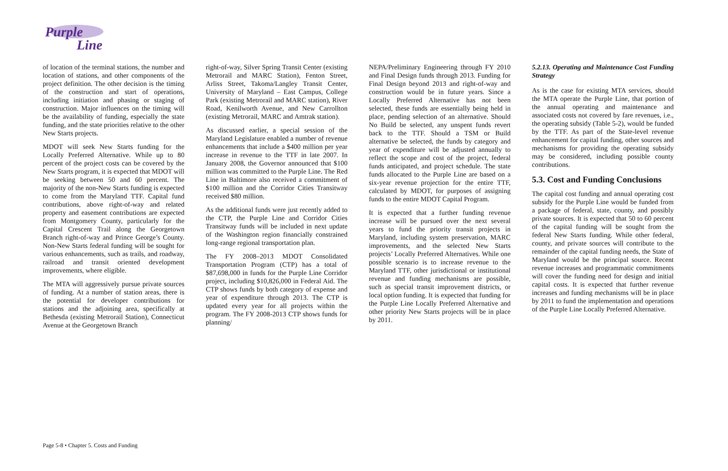Purple
Line
of location of the terminal stations, the number and location of stations, and other components of the project definition. The other decision is the timing of the construction and start of operations, including initiation and phasing or staging of construction. Major influences on the timing will be the availability of funding, especially the state funding, and the state priorities relative to the other New Starts projects.
MDOT will seek New Starts funding for the Locally Preferred Alternative. While up to 80 percent of the project costs can be covered by the New Starts program, it is expected that MDOT will be seeking between 50 and 60 percent. The majority of the non-New Starts funding is expected to come from the Maryland TTF. Capital fund contributions, above right-of-way and related property and easement contributions are expected from Montgomery County, particularly for the Capital Crescent Trail along the Georgetown Branch right-of-way and Prince George’s County. Non-New Starts federal funding will be sought for various enhancements, such as trails, and roadway, railroad and transit oriented development improvements, where eligible.
The MTA will aggressively pursue private sources of funding. At a number of station areas, there is the potential for developer contributions for stations and the adjoining area, specifically at Bethesda (existing Metrorail Station), Connecticut Avenue at the Georgetown Branch
right-of-way, Silver Spring Transit Center (existing Metrorail and MARC Station), Fenton Street, Arliss Street, Takoma/Langley Transit Center, University of Maryland – East Campus, College Park (existing Metrorail and MARC station), River Road, Kenilworth Avenue, and New Carrollton (existing Metrorail, MARC and Amtrak station).
As discussed earlier, a special session of the Maryland Legislature enabled a number of revenue enhancements that include a $400 million per year increase in revenue to the TTF in late 2007. In January 2008, the Governor announced that $100 million was committed to the Purple Line. The Red Line in Baltimore also received a commitment of $100 million and the Corridor Cities Transitway received $80 million.
As the additional funds were just recently added to the CTP, the Purple Line and Corridor Cities Transitway funds will be included in next update of the Washington region financially constrained long-range regional transportation plan.
The FY 2008–2013 MDOT Consolidated Transportation Program (CTP) has a total of $87,698,000 in funds for the Purple Line Corridor project, including $10,826,000 in Federal Aid. The CTP shows funds by both category of expense and year of expenditure through 2013. The CTP is updated every year for all projects within the program. The FY 2008-2013 CTP shows funds for planning/
NEPA/Preliminary Engineering through FY 2010 and Final Design funds through 2013. Funding for Final Design beyond 2013 and right-of-way and construction would be in future years. Since a Locally Preferred Alternative has not been selected, these funds are essentially being held in place, pending selection of an alternative. Should No Build be selected, any unspent funds revert back to the TTF. Should a TSM or Build alternative be selected, the funds by category and year of expenditure will be adjusted annually to reflect the scope and cost of the project, federal funds anticipated, and project schedule. The state funds allocated to the Purple Line are based on a six-year revenue projection for the entire TTF, calculated by MDOT, for purposes of assigning funds to the entire MDOT Capital Program.
It is expected that a further funding revenue increase will be pursued over the next several years to fund the priority transit projects in Maryland, including system preservation, MARC improvements, and the selected New Starts projects’ Locally Preferred Alternatives. While one possible scenario is to increase revenue to the Maryland TTF, other jurisdictional or institutional revenue and funding mechanisms are possible, such as special transit improvement districts, or local option funding. It is expected that funding for the Purple Line Locally Preferred Alternative and other priority New Starts projects will be in place by 2011.
5.2.13. Operating and Maintenance Cost Funding Strategy
As is the case for existing MTA services, should the MTA operate the Purple Line, that portion of the annual operating and maintenance and associated costs not covered by fare revenues, i.e., the operating subsidy (Table 5-2), would be funded by the TTF. As part of the State-level revenue enhancement for capital funding, other sources and mechanisms for providing the operating subsidy may be considered, including possible county contributions.
5.3. Cost and Funding Conclusions
The capital cost funding and annual operating cost subsidy for the Purple Line would be funded from a package of federal, state, county, and possibly private sources. It is expected that 50 to 60 percent of the capital funding will be sought from the federal New Starts funding. While other federal, county, and private sources will contribute to the remainder of the capital funding needs, the State of Maryland would be the principal source. Recent revenue increases and programmatic commitments will cover the funding need for design and initial capital costs. It is expected that further revenue increases and funding mechanisms will be in place by 2011 to fund the implementation and operations of the Purple Line Locally Preferred Alternative.
Page 5-8 • Chapter 5. Costs and Funding